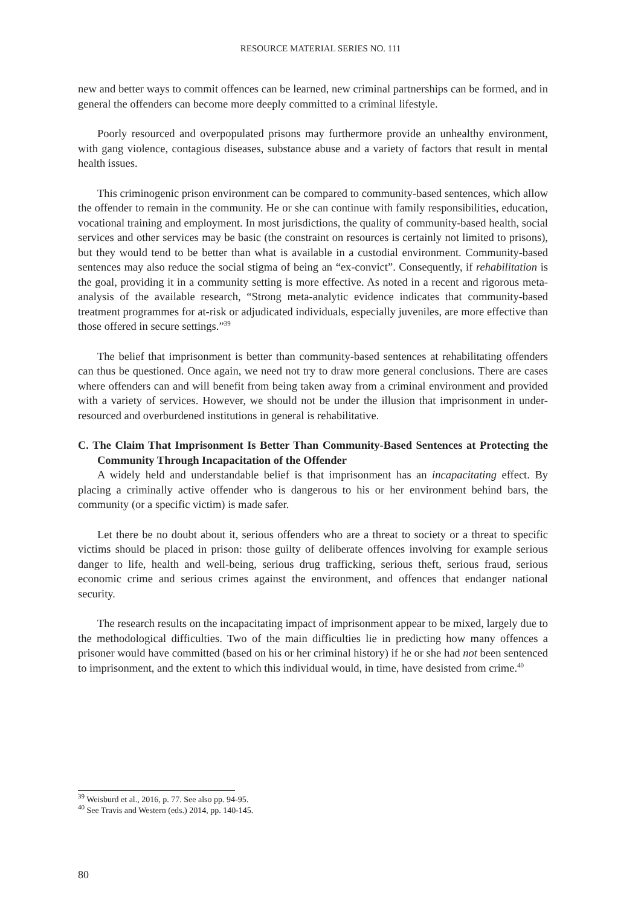RESOURCE MATERIAL SERIES NO. 111
new and better ways to commit offences can be learned, new criminal partnerships can be formed, and in general the offenders can become more deeply committed to a criminal lifestyle.
Poorly resourced and overpopulated prisons may furthermore provide an unhealthy environment, with gang violence, contagious diseases, substance abuse and a variety of factors that result in mental health issues.
This criminogenic prison environment can be compared to community-based sentences, which allow the offender to remain in the community. He or she can continue with family responsibilities, education, vocational training and employment. In most jurisdictions, the quality of community-based health, social services and other services may be basic (the constraint on resources is certainly not limited to prisons), but they would tend to be better than what is available in a custodial environment. Community-based sentences may also reduce the social stigma of being an “ex-convict”. Consequently, if rehabilitation is the goal, providing it in a community setting is more effective. As noted in a recent and rigorous meta-analysis of the available research, “Strong meta-analytic evidence indicates that community-based treatment programmes for at-risk or adjudicated individuals, especially juveniles, are more effective than those offered in secure settings.”<sup>39</sup>
The belief that imprisonment is better than community-based sentences at rehabilitating offenders can thus be questioned. Once again, we need not try to draw more general conclusions. There are cases where offenders can and will benefit from being taken away from a criminal environment and provided with a variety of services. However, we should not be under the illusion that imprisonment in under-resourced and overburdened institutions in general is rehabilitative.
C. The Claim That Imprisonment Is Better Than Community-Based Sentences at Protecting the Community Through Incapacitation of the Offender
A widely held and understandable belief is that imprisonment has an incapacitating effect. By placing a criminally active offender who is dangerous to his or her environment behind bars, the community (or a specific victim) is made safer.
Let there be no doubt about it, serious offenders who are a threat to society or a threat to specific victims should be placed in prison: those guilty of deliberate offences involving for example serious danger to life, health and well-being, serious drug trafficking, serious theft, serious fraud, serious economic crime and serious crimes against the environment, and offences that endanger national security.
The research results on the incapacitating impact of imprisonment appear to be mixed, largely due to the methodological difficulties. Two of the main difficulties lie in predicting how many offences a prisoner would have committed (based on his or her criminal history) if he or she had not been sentenced to imprisonment, and the extent to which this individual would, in time, have desisted from crime.<sup>40</sup>
<sup>39</sup> Weisburd et al., 2016, p. 77. See also pp. 94-95.
<sup>40</sup> See Travis and Western (eds.) 2014, pp. 140-145.
80